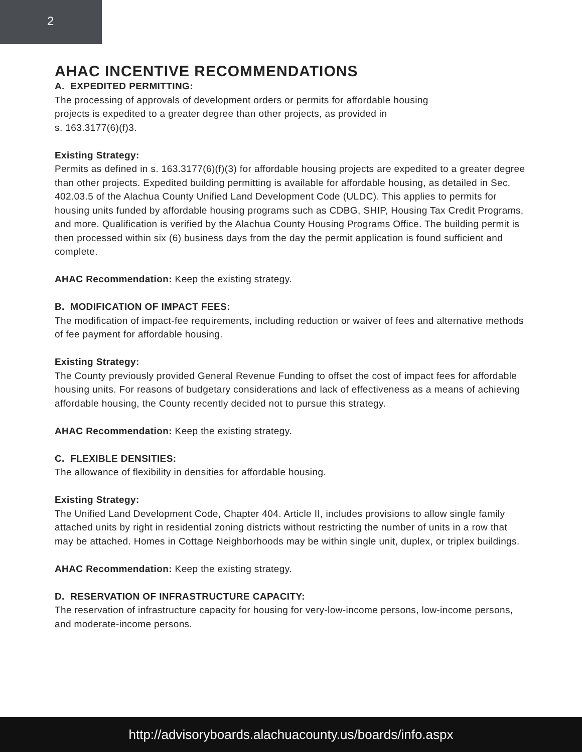2
AHAC INCENTIVE RECOMMENDATIONS
A. EXPEDITED PERMITTING:
The processing of approvals of development orders or permits for affordable housing
projects is expedited to a greater degree than other projects, as provided in
s. 163.3177(6)(f)3.
Existing Strategy:
Permits as defined in s. 163.3177(6)(f)(3) for affordable housing projects are expedited to a greater degree than other projects. Expedited building permitting is available for affordable housing, as detailed in Sec. 402.03.5 of the Alachua County Unified Land Development Code (ULDC). This applies to permits for housing units funded by affordable housing programs such as CDBG, SHIP, Housing Tax Credit Programs, and more. Qualification is verified by the Alachua County Housing Programs Office. The building permit is then processed within six (6) business days from the day the permit application is found sufficient and complete.
AHAC Recommendation: Keep the existing strategy.
B. MODIFICATION OF IMPACT FEES:
The modification of impact-fee requirements, including reduction or waiver of fees and alternative methods of fee payment for affordable housing.
Existing Strategy:
The County previously provided General Revenue Funding to offset the cost of impact fees for affordable housing units. For reasons of budgetary considerations and lack of effectiveness as a means of achieving affordable housing, the County recently decided not to pursue this strategy.
AHAC Recommendation: Keep the existing strategy.
C. FLEXIBLE DENSITIES:
The allowance of flexibility in densities for affordable housing.
Existing Strategy:
The Unified Land Development Code, Chapter 404. Article II, includes provisions to allow single family attached units by right in residential zoning districts without restricting the number of units in a row that may be attached. Homes in Cottage Neighborhoods may be within single unit, duplex, or triplex buildings.
AHAC Recommendation: Keep the existing strategy.
D. RESERVATION OF INFRASTRUCTURE CAPACITY:
The reservation of infrastructure capacity for housing for very-low-income persons, low-income persons, and moderate-income persons.
http://advisoryboards.alachuacounty.us/boards/info.aspx